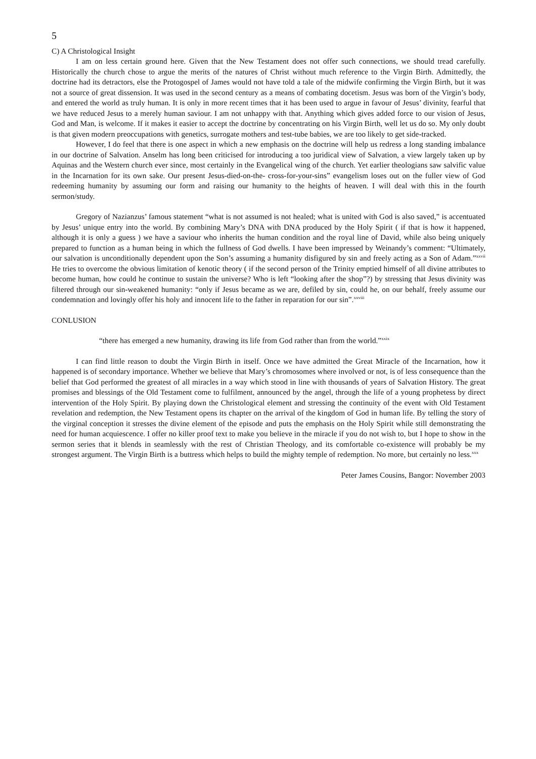5
C) A Christological Insight
I am on less certain ground here. Given that the New Testament does not offer such connections, we should tread carefully. Historically the church chose to argue the merits of the natures of Christ without much reference to the Virgin Birth. Admittedly, the doctrine had its detractors, else the Protogospel of James would not have told a tale of the midwife confirming the Virgin Birth, but it was not a source of great dissension. It was used in the second century as a means of combating docetism. Jesus was born of the Virgin’s body, and entered the world as truly human. It is only in more recent times that it has been used to argue in favour of Jesus’ divinity, fearful that we have reduced Jesus to a merely human saviour. I am not unhappy with that. Anything which gives added force to our vision of Jesus, God and Man, is welcome. If it makes it easier to accept the doctrine by concentrating on his Virgin Birth, well let us do so. My only doubt is that given modern preoccupations with genetics, surrogate mothers and test-tube babies, we are too likely to get side-tracked.
However, I do feel that there is one aspect in which a new emphasis on the doctrine will help us redress a long standing imbalance in our doctrine of Salvation. Anselm has long been criticised for introducing a too juridical view of Salvation, a view largely taken up by Aquinas and the Western church ever since, most certainly in the Evangelical wing of the church. Yet earlier theologians saw salvific value in the Incarnation for its own sake. Our present Jesus-died-on-the- cross-for-your-sins” evangelism loses out on the fuller view of God redeeming humanity by assuming our form and raising our humanity to the heights of heaven. I will deal with this in the fourth sermon/study.
Gregory of Nazianzus’ famous statement “what is not assumed is not healed; what is united with God is also saved,” is accentuated by Jesus’ unique entry into the world. By combining Mary’s DNA with DNA produced by the Holy Spirit ( if that is how it happened, although it is only a guess ) we have a saviour who inherits the human condition and the royal line of David, while also being uniquely prepared to function as a human being in which the fullness of God dwells. I have been impressed by Weinandy’s comment: “Ultimately, our salvation is unconditionally dependent upon the Son’s assuming a humanity disfigured by sin and freely acting as a Son of Adam.”<sup>xxvii</sup> He tries to overcome the obvious limitation of kenotic theory ( if the second person of the Trinity emptied himself of all divine attributes to become human, how could he continue to sustain the universe? Who is left “looking after the shop”?) by stressing that Jesus divinity was filtered through our sin-weakened humanity: “only if Jesus became as we are, defiled by sin, could he, on our behalf, freely assume our condemnation and lovingly offer his holy and innocent life to the father in reparation for our sin”.<sup>xxviii</sup>
CONLUSION
“there has emerged a new humanity, drawing its life from God rather than from the world.”<sup>xxix</sup>
I can find little reason to doubt the Virgin Birth in itself. Once we have admitted the Great Miracle of the Incarnation, how it happened is of secondary importance. Whether we believe that Mary’s chromosomes where involved or not, is of less consequence than the belief that God performed the greatest of all miracles in a way which stood in line with thousands of years of Salvation History. The great promises and blessings of the Old Testament come to fulfilment, announced by the angel, through the life of a young prophetess by direct intervention of the Holy Spirit. By playing down the Christological element and stressing the continuity of the event with Old Testament revelation and redemption, the New Testament opens its chapter on the arrival of the kingdom of God in human life. By telling the story of the virginal conception it stresses the divine element of the episode and puts the emphasis on the Holy Spirit while still demonstrating the need for human acquiescence. I offer no killer proof text to make you believe in the miracle if you do not wish to, but I hope to show in the sermon series that it blends in seamlessly with the rest of Christian Theology, and its comfortable co-existence will probably be my strongest argument. The Virgin Birth is a buttress which helps to build the mighty temple of redemption. No more, but certainly no less.<sup>xxx</sup>
Peter James Cousins, Bangor: November 2003